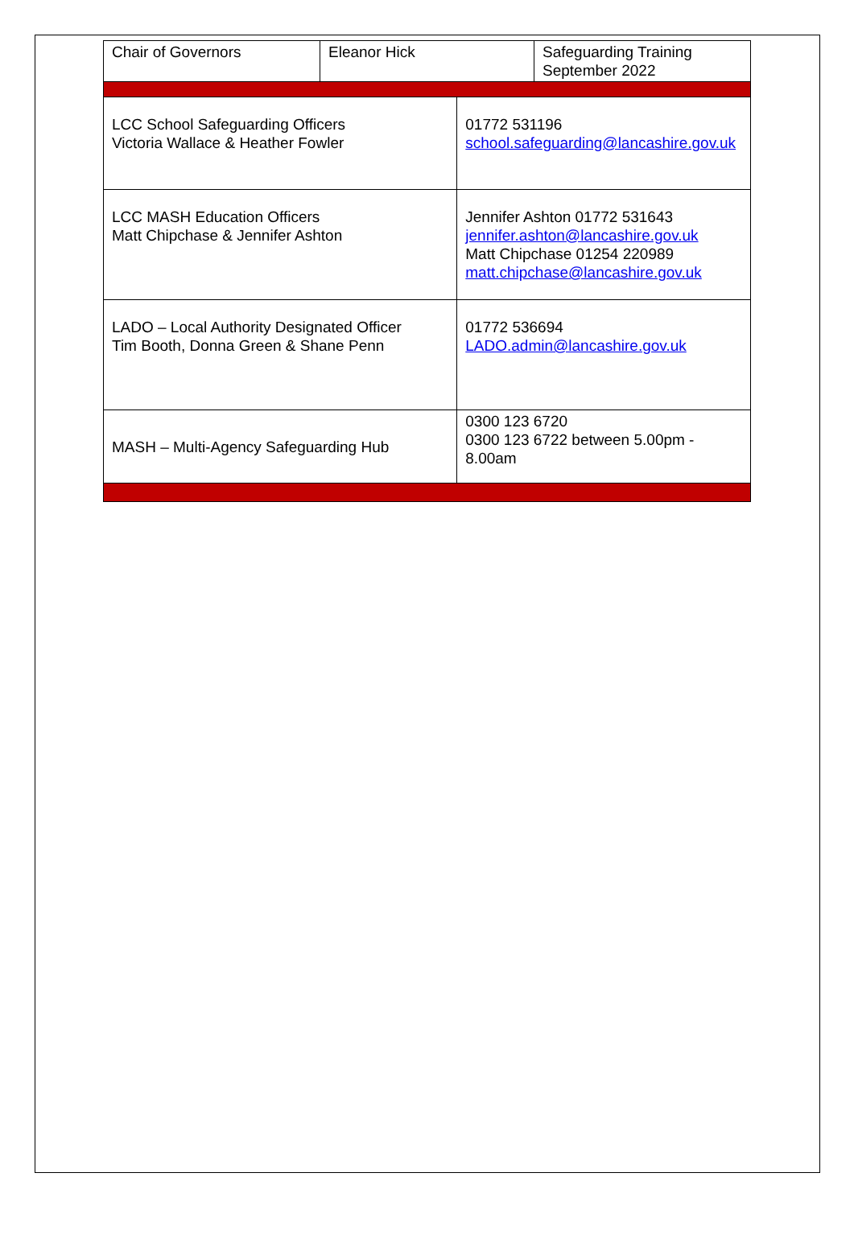| Chair of Governors | Eleanor Hick | | Safeguarding Training September 2022 |
| LCC School Safeguarding Officers Victoria Wallace & Heather Fowler | | 01772 531196 school.safeguarding@lancashire.gov.uk | |
| LCC MASH Education Officers Matt Chipchase & Jennifer Ashton | | Jennifer Ashton 01772 531643 jennifer.ashton@lancashire.gov.uk Matt Chipchase 01254 220989 matt.chipchase@lancashire.gov.uk | |
| LADO – Local Authority Designated Officer Tim Booth, Donna Green & Shane Penn | | 01772 536694 LADO.admin@lancashire.gov.uk | |
| MASH – Multi-Agency Safeguarding Hub | | 0300 123 6720 0300 123 6722 between 5.00pm - 8.00am | |